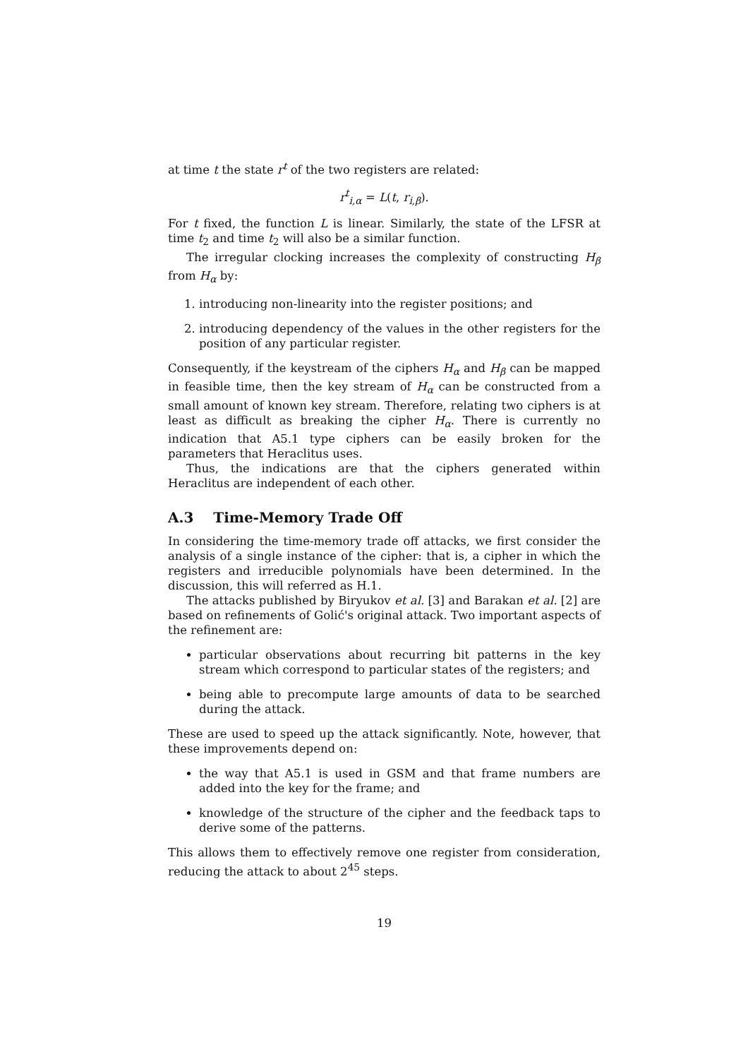at time t the state r<sup>t</sup> of the two registers are related:
r<sup>t</sup><sub>i,α</sub> = L(t, r<sub>i,β</sub>).
For t fixed, the function L is linear. Similarly, the state of the LFSR at time t<sub>2</sub> and time t<sub>2</sub> will also be a similar function.
The irregular clocking increases the complexity of constructing H<sub>β</sub> from H<sub>α</sub> by:
1. introducing non-linearity into the register positions; and
2. introducing dependency of the values in the other registers for the position of any particular register.
Consequently, if the keystream of the ciphers H<sub>α</sub> and H<sub>β</sub> can be mapped in feasible time, then the key stream of H<sub>α</sub> can be constructed from a small amount of known key stream. Therefore, relating two ciphers is at least as difficult as breaking the cipher H<sub>α</sub>. There is currently no indication that A5.1 type ciphers can be easily broken for the parameters that Heraclitus uses.
Thus, the indications are that the ciphers generated within Heraclitus are independent of each other.
A.3 Time-Memory Trade Off
In considering the time-memory trade off attacks, we first consider the analysis of a single instance of the cipher: that is, a cipher in which the registers and irreducible polynomials have been determined. In the discussion, this will referred as H.1.
The attacks published by Biryukov et al. [3] and Barakan et al. [2] are based on refinements of Golić's original attack. Two important aspects of the refinement are:
particular observations about recurring bit patterns in the key stream which correspond to particular states of the registers; and
being able to precompute large amounts of data to be searched during the attack.
These are used to speed up the attack significantly. Note, however, that these improvements depend on:
the way that A5.1 is used in GSM and that frame numbers are added into the key for the frame; and
knowledge of the structure of the cipher and the feedback taps to derive some of the patterns.
This allows them to effectively remove one register from consideration, reducing the attack to about 2<sup>45</sup> steps.
19